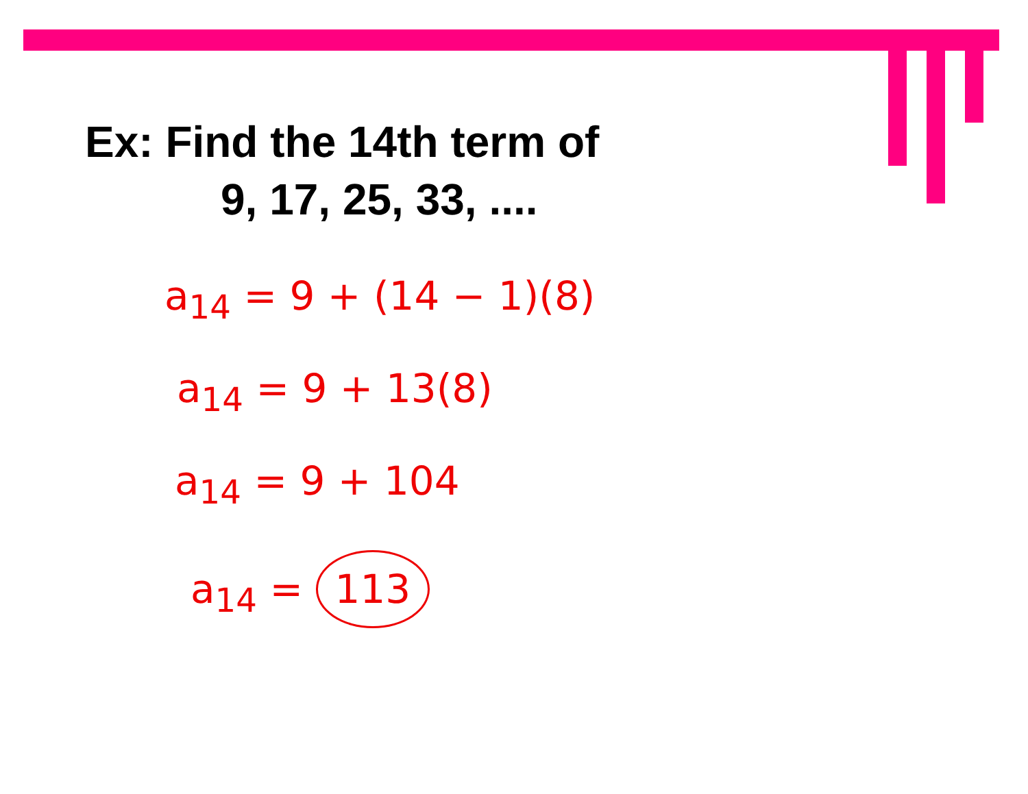Ex: Find the 14th term of
9, 17, 25, 33, ....
a<sub>14</sub> = 9 + (14 − 1)(8)
a<sub>14</sub> = 9 + 13(8)
a<sub>14</sub> = 9 + 104
a<sub>14</sub> = 113